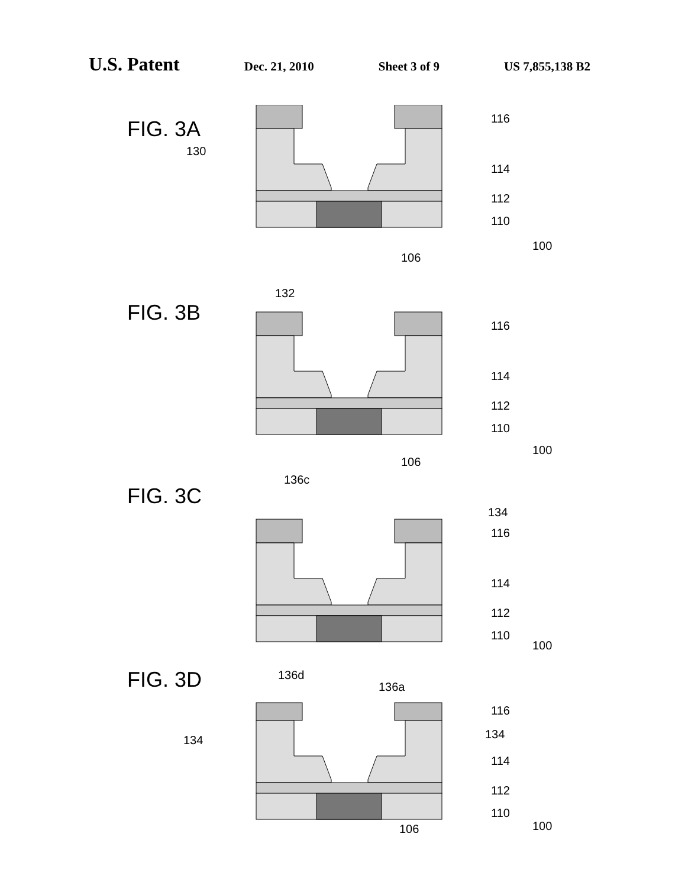U.S. Patent
Dec. 21, 2010 Sheet 3 of 9 US 7,855,138 B2
FIG. 3A
116
114
112
110
106
130
100
FIG. 3B
132
116
114
112
110
106
100
FIG. 3C
136c
134
116
114
112
110
100
FIG. 3D
136d
136a
134
134
116
114
112
110
106
100